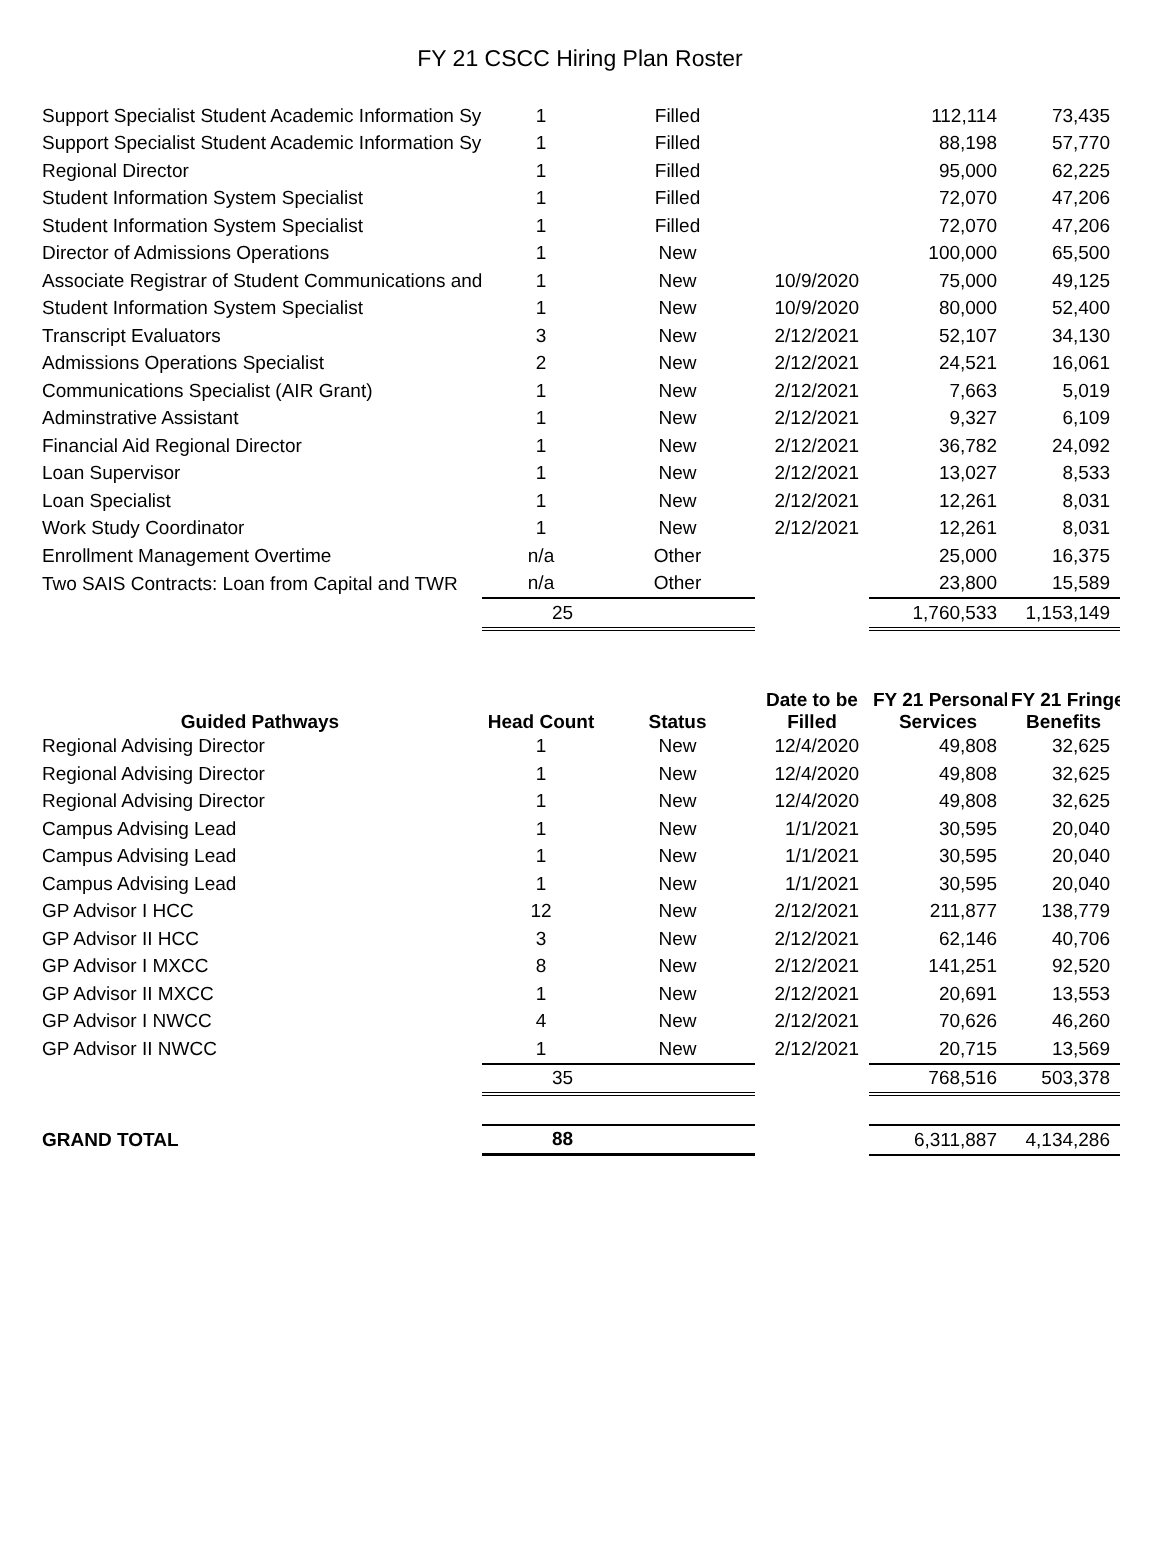FY 21 CSCC Hiring Plan Roster
| Support Specialist Student Academic Information Sy | 1 | Filled | | 112,114 | 73,435 |
| Support Specialist Student Academic Information Sy | 1 | Filled | | 88,198 | 57,770 |
| Regional Director | 1 | Filled | | 95,000 | 62,225 |
| Student Information System Specialist | 1 | Filled | | 72,070 | 47,206 |
| Student Information System Specialist | 1 | Filled | | 72,070 | 47,206 |
| Director of Admissions Operations | 1 | New | | 100,000 | 65,500 |
| Associate Registrar of Student Communications and | 1 | New | 10/9/2020 | 75,000 | 49,125 |
| Student Information System Specialist | 1 | New | 10/9/2020 | 80,000 | 52,400 |
| Transcript Evaluators | 3 | New | 2/12/2021 | 52,107 | 34,130 |
| Admissions Operations Specialist | 2 | New | 2/12/2021 | 24,521 | 16,061 |
| Communications Specialist (AIR Grant) | 1 | New | 2/12/2021 | 7,663 | 5,019 |
| Adminstrative Assistant | 1 | New | 2/12/2021 | 9,327 | 6,109 |
| Financial Aid Regional Director | 1 | New | 2/12/2021 | 36,782 | 24,092 |
| Loan Supervisor | 1 | New | 2/12/2021 | 13,027 | 8,533 |
| Loan Specialist | 1 | New | 2/12/2021 | 12,261 | 8,031 |
| Work Study Coordinator | 1 | New | 2/12/2021 | 12,261 | 8,031 |
| Enrollment Management Overtime | n/a | Other | | 25,000 | 16,375 |
| Two SAIS Contracts: Loan from Capital and TWR | n/a | Other | | 23,800 | 15,589 |
| | 25 | | | 1,760,533 | 1,153,149 |
| Guided Pathways | Head Count | Status | Date to be Filled | FY 21 Personal Services | FY 21 Fringe Benefits |
| Regional Advising Director | 1 | New | 12/4/2020 | 49,808 | 32,625 |
| Regional Advising Director | 1 | New | 12/4/2020 | 49,808 | 32,625 |
| Regional Advising Director | 1 | New | 12/4/2020 | 49,808 | 32,625 |
| Campus Advising Lead | 1 | New | 1/1/2021 | 30,595 | 20,040 |
| Campus Advising Lead | 1 | New | 1/1/2021 | 30,595 | 20,040 |
| Campus Advising Lead | 1 | New | 1/1/2021 | 30,595 | 20,040 |
| GP Advisor I HCC | 12 | New | 2/12/2021 | 211,877 | 138,779 |
| GP Advisor II HCC | 3 | New | 2/12/2021 | 62,146 | 40,706 |
| GP Advisor I MXCC | 8 | New | 2/12/2021 | 141,251 | 92,520 |
| GP Advisor II MXCC | 1 | New | 2/12/2021 | 20,691 | 13,553 |
| GP Advisor I NWCC | 4 | New | 2/12/2021 | 70,626 | 46,260 |
| GP Advisor II NWCC | 1 | New | 2/12/2021 | 20,715 | 13,569 |
| | 35 | | | 768,516 | 503,378 |
| GRAND TOTAL | 88 | | | 6,311,887 | 4,134,286 |